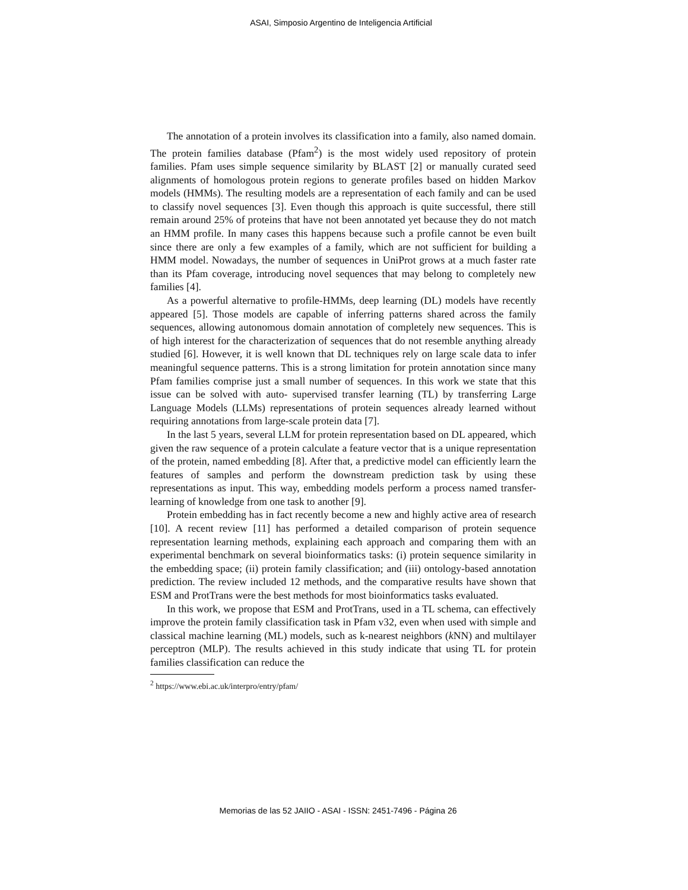ASAI, Simposio Argentino de Inteligencia Artificial
The annotation of a protein involves its classification into a family, also named domain. The protein families database (Pfam<sup>2</sup>) is the most widely used repository of protein families. Pfam uses simple sequence similarity by BLAST [2] or manually curated seed alignments of homologous protein regions to generate profiles based on hidden Markov models (HMMs). The resulting models are a representation of each family and can be used to classify novel sequences [3]. Even though this approach is quite successful, there still remain around 25% of proteins that have not been annotated yet because they do not match an HMM profile. In many cases this happens because such a profile cannot be even built since there are only a few examples of a family, which are not sufficient for building a HMM model. Nowadays, the number of sequences in UniProt grows at a much faster rate than its Pfam coverage, introducing novel sequences that may belong to completely new families [4].
As a powerful alternative to profile-HMMs, deep learning (DL) models have recently appeared [5]. Those models are capable of inferring patterns shared across the family sequences, allowing autonomous domain annotation of completely new sequences. This is of high interest for the characterization of sequences that do not resemble anything already studied [6]. However, it is well known that DL techniques rely on large scale data to infer meaningful sequence patterns. This is a strong limitation for protein annotation since many Pfam families comprise just a small number of sequences. In this work we state that this issue can be solved with auto- supervised transfer learning (TL) by transferring Large Language Models (LLMs) representations of protein sequences already learned without requiring annotations from large-scale protein data [7].
In the last 5 years, several LLM for protein representation based on DL appeared, which given the raw sequence of a protein calculate a feature vector that is a unique representation of the protein, named embedding [8]. After that, a predictive model can efficiently learn the features of samples and perform the downstream prediction task by using these representations as input. This way, embedding models perform a process named transfer-learning of knowledge from one task to another [9].
Protein embedding has in fact recently become a new and highly active area of research [10]. A recent review [11] has performed a detailed comparison of protein sequence representation learning methods, explaining each approach and comparing them with an experimental benchmark on several bioinformatics tasks: (i) protein sequence similarity in the embedding space; (ii) protein family classification; and (iii) ontology-based annotation prediction. The review included 12 methods, and the comparative results have shown that ESM and ProtTrans were the best methods for most bioinformatics tasks evaluated.
In this work, we propose that ESM and ProtTrans, used in a TL schema, can effectively improve the protein family classification task in Pfam v32, even when used with simple and classical machine learning (ML) models, such as k-nearest neighbors (k NN) and multilayer perceptron (MLP). The results achieved in this study indicate that using TL for protein families classification can reduce the
<sup>2</sup> https://www.ebi.ac.uk/interpro/entry/pfam/
Memorias de las 52 JAIIO - ASAI - ISSN: 2451-7496 - Página 26